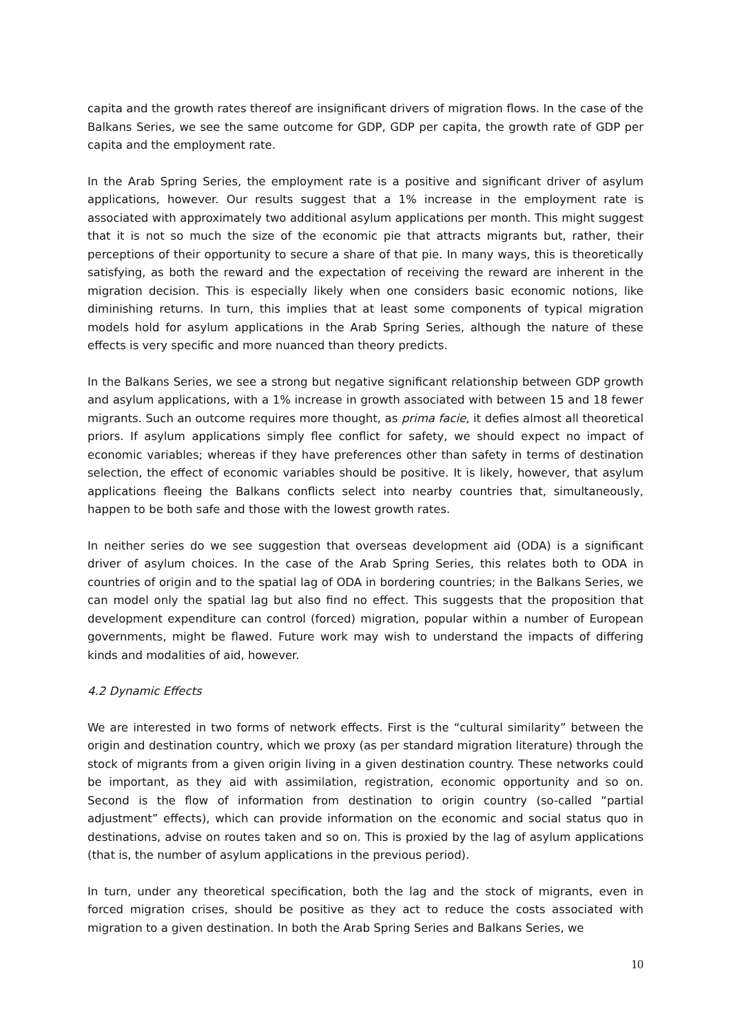capita and the growth rates thereof are insignificant drivers of migration flows. In the case of the Balkans Series, we see the same outcome for GDP, GDP per capita, the growth rate of GDP per capita and the employment rate.
In the Arab Spring Series, the employment rate is a positive and significant driver of asylum applications, however. Our results suggest that a 1% increase in the employment rate is associated with approximately two additional asylum applications per month. This might suggest that it is not so much the size of the economic pie that attracts migrants but, rather, their perceptions of their opportunity to secure a share of that pie. In many ways, this is theoretically satisfying, as both the reward and the expectation of receiving the reward are inherent in the migration decision. This is especially likely when one considers basic economic notions, like diminishing returns. In turn, this implies that at least some components of typical migration models hold for asylum applications in the Arab Spring Series, although the nature of these effects is very specific and more nuanced than theory predicts.
In the Balkans Series, we see a strong but negative significant relationship between GDP growth and asylum applications, with a 1% increase in growth associated with between 15 and 18 fewer migrants. Such an outcome requires more thought, as prima facie, it defies almost all theoretical priors. If asylum applications simply flee conflict for safety, we should expect no impact of economic variables; whereas if they have preferences other than safety in terms of destination selection, the effect of economic variables should be positive. It is likely, however, that asylum applications fleeing the Balkans conflicts select into nearby countries that, simultaneously, happen to be both safe and those with the lowest growth rates.
In neither series do we see suggestion that overseas development aid (ODA) is a significant driver of asylum choices. In the case of the Arab Spring Series, this relates both to ODA in countries of origin and to the spatial lag of ODA in bordering countries; in the Balkans Series, we can model only the spatial lag but also find no effect. This suggests that the proposition that development expenditure can control (forced) migration, popular within a number of European governments, might be flawed. Future work may wish to understand the impacts of differing kinds and modalities of aid, however.
4.2 Dynamic Effects
We are interested in two forms of network effects. First is the “cultural similarity” between the origin and destination country, which we proxy (as per standard migration literature) through the stock of migrants from a given origin living in a given destination country. These networks could be important, as they aid with assimilation, registration, economic opportunity and so on. Second is the flow of information from destination to origin country (so-called “partial adjustment” effects), which can provide information on the economic and social status quo in destinations, advise on routes taken and so on. This is proxied by the lag of asylum applications (that is, the number of asylum applications in the previous period).
In turn, under any theoretical specification, both the lag and the stock of migrants, even in forced migration crises, should be positive as they act to reduce the costs associated with migration to a given destination. In both the Arab Spring Series and Balkans Series, we
10